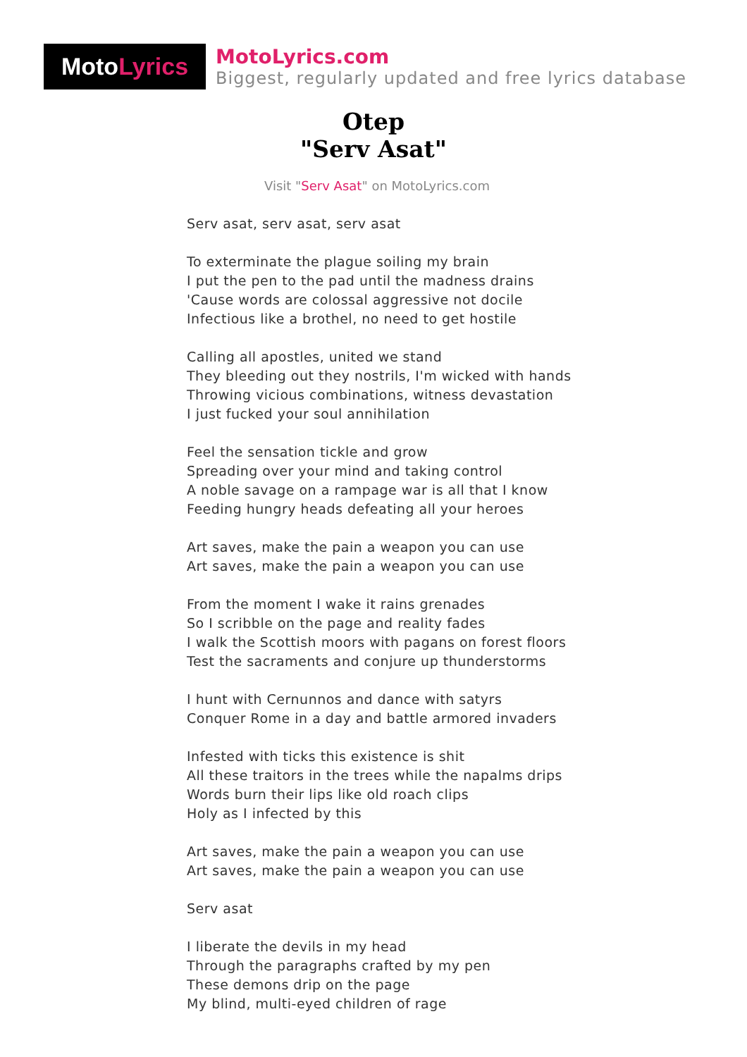Moto Lyrics
MotoLyrics.com
Biggest, regularly updated and free lyrics database
Otep
"Serv Asat"
Visit "Serv Asat" on MotoLyrics.com
Serv asat, serv asat, serv asat
To exterminate the plague soiling my brain
I put the pen to the pad until the madness drains
'Cause words are colossal aggressive not docile
Infectious like a brothel, no need to get hostile
Calling all apostles, united we stand
They bleeding out they nostrils, I'm wicked with hands
Throwing vicious combinations, witness devastation
I just fucked your soul annihilation
Feel the sensation tickle and grow
Spreading over your mind and taking control
A noble savage on a rampage war is all that I know
Feeding hungry heads defeating all your heroes
Art saves, make the pain a weapon you can use
Art saves, make the pain a weapon you can use
From the moment I wake it rains grenades
So I scribble on the page and reality fades
I walk the Scottish moors with pagans on forest floors
Test the sacraments and conjure up thunderstorms
I hunt with Cernunnos and dance with satyrs
Conquer Rome in a day and battle armored invaders
Infested with ticks this existence is shit
All these traitors in the trees while the napalms drips
Words burn their lips like old roach clips
Holy as I infected by this
Art saves, make the pain a weapon you can use
Art saves, make the pain a weapon you can use
Serv asat
I liberate the devils in my head
Through the paragraphs crafted by my pen
These demons drip on the page
My blind, multi-eyed children of rage